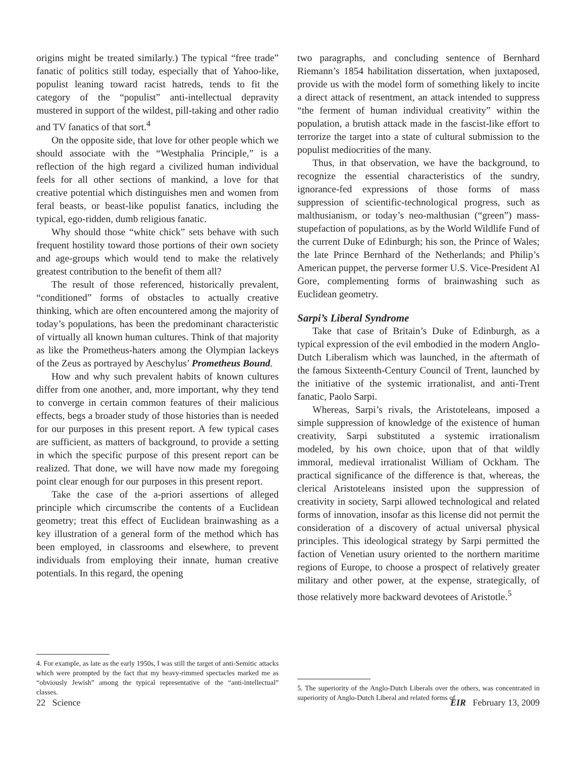origins might be treated similarly.) The typical “free trade” fanatic of politics still today, especially that of Yahoo-like, populist leaning toward racist hatreds, tends to fit the category of the “populist” anti-intellectual depravity mustered in support of the wildest, pill-taking and other radio and TV fanatics of that sort.<sup>4</sup>
On the opposite side, that love for other people which we should associate with the “Westphalia Principle,” is a reflection of the high regard a civilized human individual feels for all other sections of mankind, a love for that creative potential which distinguishes men and women from feral beasts, or beast-like populist fanatics, including the typical, ego-ridden, dumb religious fanatic.
Why should those “white chick” sets behave with such frequent hostility toward those portions of their own society and age-groups which would tend to make the relatively greatest contribution to the benefit of them all?
The result of those referenced, historically prevalent, “conditioned” forms of obstacles to actually creative thinking, which are often encountered among the majority of today’s populations, has been the predominant characteristic of virtually all known human cultures. Think of that majority as like the Prometheus-haters among the Olympian lackeys of the Zeus as portrayed by Aeschylus’ Prometheus Bound.
How and why such prevalent habits of known cultures differ from one another, and, more important, why they tend to converge in certain common features of their malicious effects, begs a broader study of those histories than is needed for our purposes in this present report. A few typical cases are sufficient, as matters of background, to provide a setting in which the specific purpose of this present report can be realized. That done, we will have now made my foregoing point clear enough for our purposes in this present report.
Take the case of the a-priori assertions of alleged principle which circumscribe the contents of a Euclidean geometry; treat this effect of Euclidean brainwashing as a key illustration of a general form of the method which has been employed, in classrooms and elsewhere, to prevent individuals from employing their innate, human creative potentials. In this regard, the opening
4. For example, as late as the early 1950s, I was still the target of anti-Semitic attacks which were prompted by the fact that my heavy-rimmed spectacles marked me as “obviously Jewish” among the typical representative of the “anti-intellectual” classes.
two paragraphs, and concluding sentence of Bernhard Riemann’s 1854 habilitation dissertation, when juxtaposed, provide us with the model form of something likely to incite a direct attack of resentment, an attack intended to suppress “the ferment of human individual creativity” within the population, a brutish attack made in the fascist-like effort to terrorize the target into a state of cultural submission to the populist mediocrities of the many.
Thus, in that observation, we have the background, to recognize the essential characteristics of the sundry, ignorance-fed expressions of those forms of mass suppression of scientific-technological progress, such as malthusianism, or today’s neo-malthusian (“green”) mass-stupefaction of populations, as by the World Wildlife Fund of the current Duke of Edinburgh; his son, the Prince of Wales; the late Prince Bernhard of the Netherlands; and Philip’s American puppet, the perverse former U.S. Vice-President Al Gore, complementing forms of brainwashing such as Euclidean geometry.
Sarpi’s Liberal Syndrome
Take that case of Britain’s Duke of Edinburgh, as a typical expression of the evil embodied in the modern Anglo-Dutch Liberalism which was launched, in the aftermath of the famous Sixteenth-Century Council of Trent, launched by the initiative of the systemic irrationalist, and anti-Trent fanatic, Paolo Sarpi.
Whereas, Sarpi’s rivals, the Aristoteleans, imposed a simple suppression of knowledge of the existence of human creativity, Sarpi substituted a systemic irrationalism modeled, by his own choice, upon that of that wildly immoral, medieval irrationalist William of Ockham. The practical significance of the difference is that, whereas, the clerical Aristoteleans insisted upon the suppression of creativity in society, Sarpi allowed technological and related forms of innovation, insofar as this license did not permit the consideration of a discovery of actual universal physical principles. This ideological strategy by Sarpi permitted the faction of Venetian usury oriented to the northern maritime regions of Europe, to choose a prospect of relatively greater military and other power, at the expense, strategically, of those relatively more backward devotees of Aristotle.<sup>5</sup>
5. The superiority of the Anglo-Dutch Liberals over the others, was concentrated in superiority of Anglo-Dutch Liberal and related forms of
22 Science EIR February 13, 2009